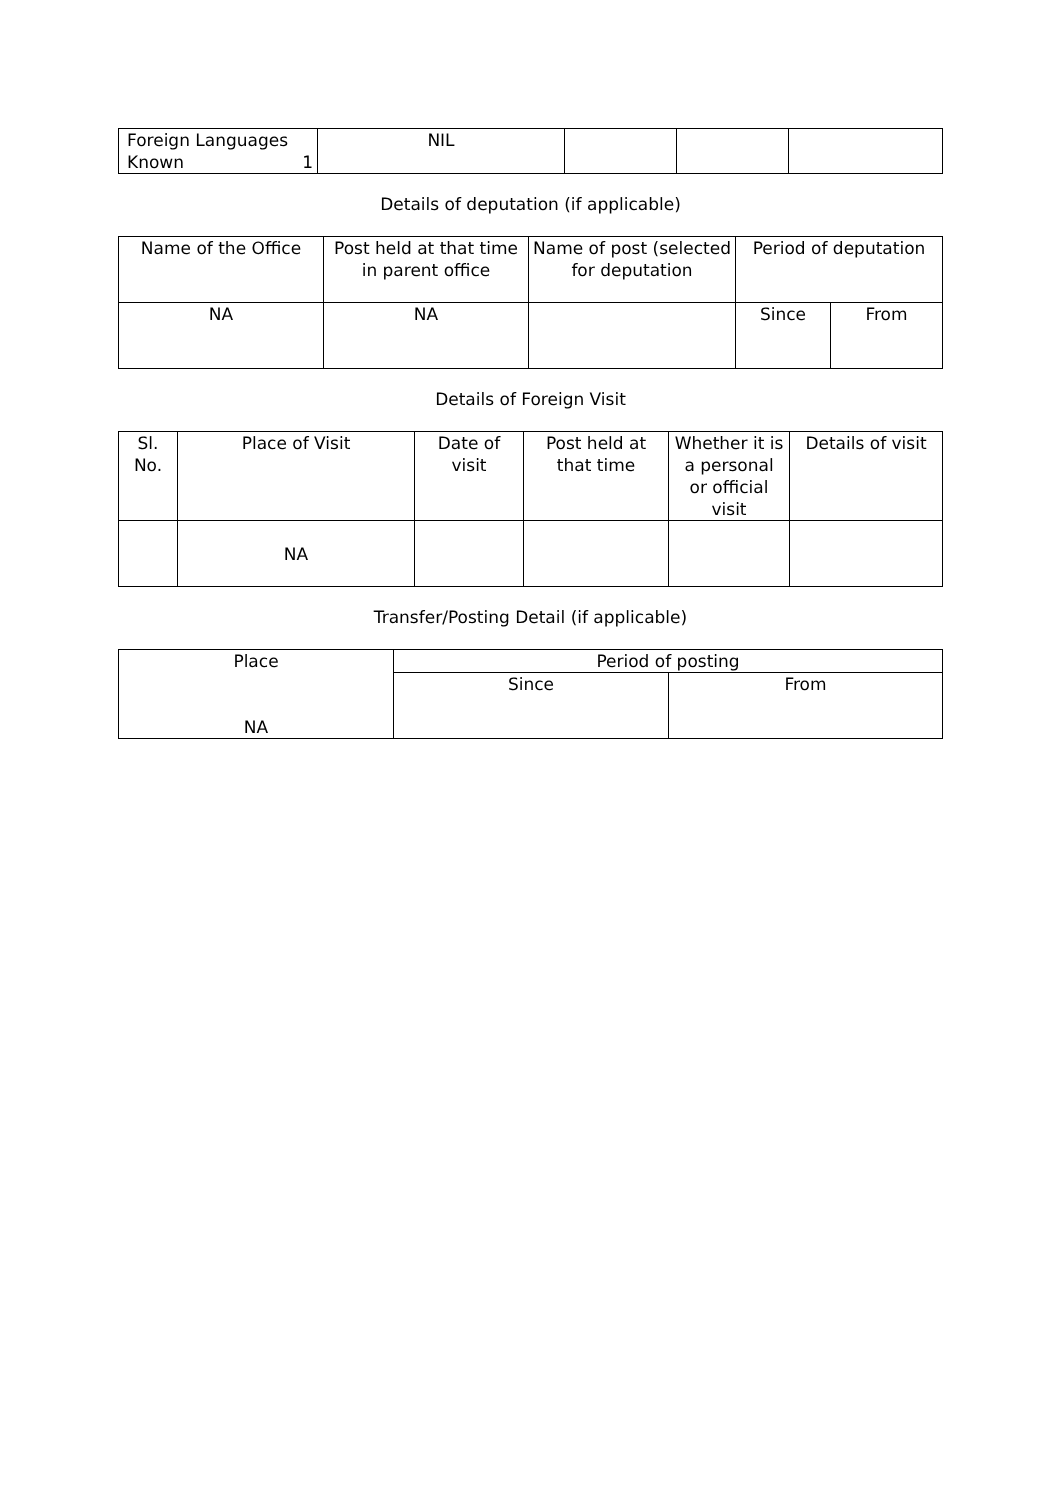| Foreign Languages Known 1 | NIL | | | |
Details of deputation (if applicable)
| Name of the Office | Post held at that time in parent office | Name of post (selected for deputation | Period of deputation | |
| NA | NA | | Since | From |
Details of Foreign Visit
| Sl. No. | Place of Visit | Date of visit | Post held at that time | Whether it is a personal or official visit | Details of visit |
| | NA | | | | |
Transfer/Posting Detail (if applicable)
| Place NA | Period of posting | |
| | Since | From |